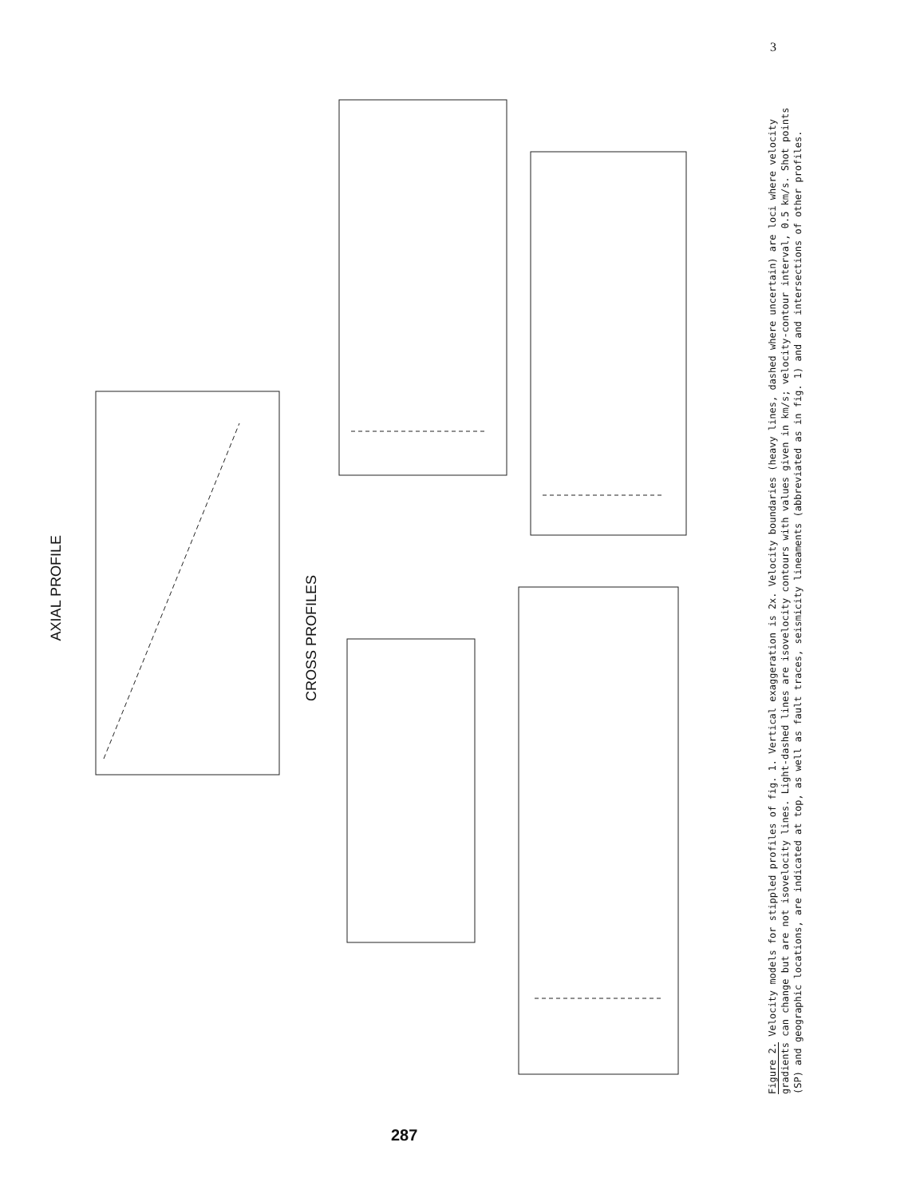3
AXIAL PROFILE
CROSS PROFILES
Figure 2. Velocity models for stippled profiles of fig. 1. Vertical exaggeration is 2x. Velocity boundaries (heavy lines, dashed where uncertain) are loci where velocity gradients can change but are not isovelocity lines. Light-dashed lines are isovelocity contours with values given in km/s; velocity-contour interval, 0.5 km/s. Shot points (SP) and geographic locations, are indicated at top, as well as fault traces, seismicity lineaments (abbreviated as in fig. 1) and and intersections of other profiles.
287